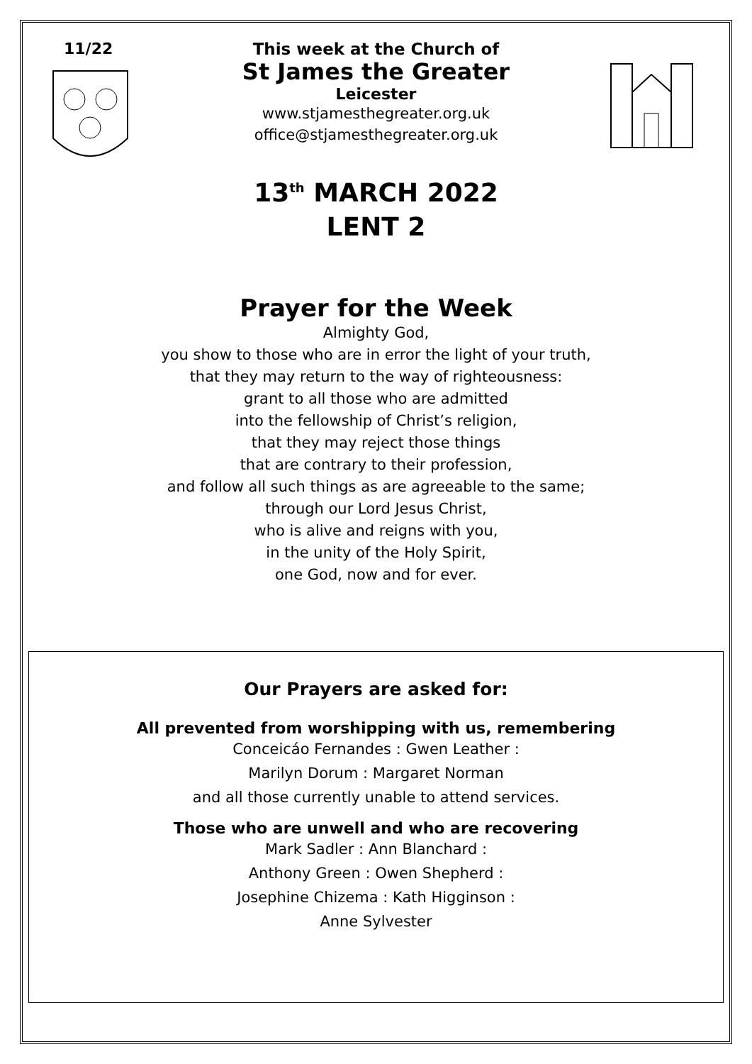11/22
This week at the Church of
St James the Greater
Leicester
www.stjamesthegreater.org.uk
office@stjamesthegreater.org.uk
13<sup>th</sup> MARCH 2022
LENT 2
Prayer for the Week
Almighty God,
you show to those who are in error the light of your truth,
that they may return to the way of righteousness:
grant to all those who are admitted
into the fellowship of Christ’s religion,
that they may reject those things
that are contrary to their profession,
and follow all such things as are agreeable to the same;
through our Lord Jesus Christ,
who is alive and reigns with you,
in the unity of the Holy Spirit,
one God, now and for ever.
Our Prayers are asked for:
All prevented from worshipping with us, remembering
Conceicáo Fernandes : Gwen Leather :
Marilyn Dorum : Margaret Norman
and all those currently unable to attend services.
Those who are unwell and who are recovering
Mark Sadler : Ann Blanchard :
Anthony Green : Owen Shepherd :
Josephine Chizema : Kath Higginson :
Anne Sylvester